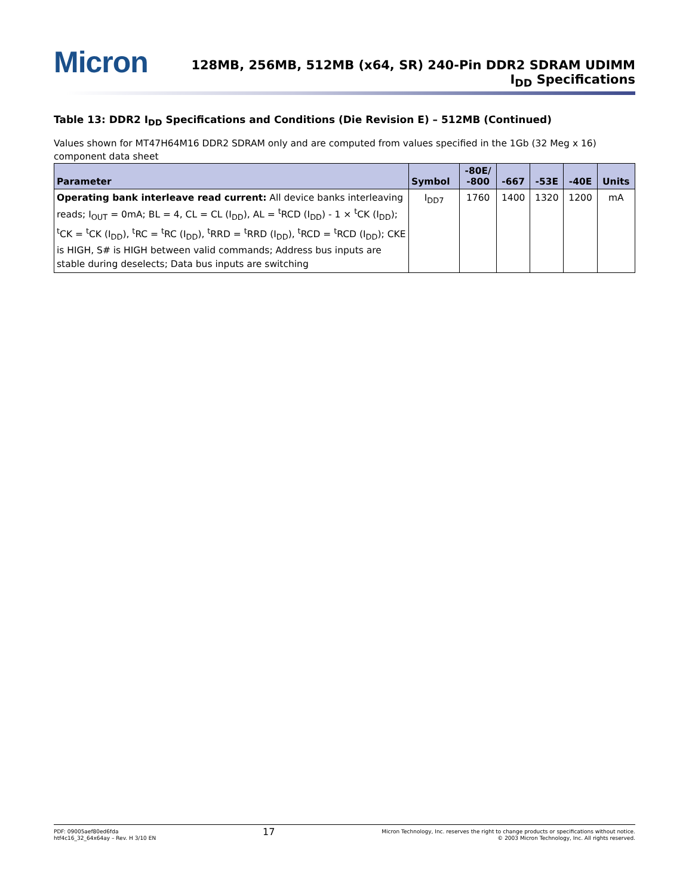Micron
128MB, 256MB, 512MB (x64, SR) 240-Pin DDR2 SDRAM UDIMM
I<sub>DD</sub> Specifications
Table 13: DDR2 I<sub>DD</sub> Specifications and Conditions (Die Revision E) – 512MB (Continued)
Values shown for MT47H64M16 DDR2 SDRAM only and are computed from values specified in the 1Gb (32 Meg x 16) component data sheet
| Parameter | Symbol | -80E/ -800 | -667 | -53E | -40E | Units |
| --- | --- | --- | --- | --- | --- | --- |
| Operating bank interleave read current: All device banks interleaving reads; I<sub>OUT</sub> = 0mA; BL = 4, CL = CL (I<sub>DD</sub>), AL = <sup>t</sup>RCD (I<sub>DD</sub>) - 1 × <sup>t</sup>CK (I<sub>DD</sub>); <sup>t</sup>CK = <sup>t</sup>CK (I<sub>DD</sub>), <sup>t</sup>RC = <sup>t</sup>RC (I<sub>DD</sub>), <sup>t</sup>RRD = <sup>t</sup>RRD (I<sub>DD</sub>), <sup>t</sup>RCD = <sup>t</sup>RCD (I<sub>DD</sub>); CKE is HIGH, S# is HIGH between valid commands; Address bus inputs are stable during deselects; Data bus inputs are switching | I<sub>DD7</sub> | 1760 | 1400 | 1320 | 1200 | mA |
PDF: 09005aef80ed6fda
htf4c16_32_64x64ay – Rev. H 3/10 EN
17
Micron Technology, Inc. reserves the right to change products or specifications without notice.
© 2003 Micron Technology, Inc. All rights reserved.